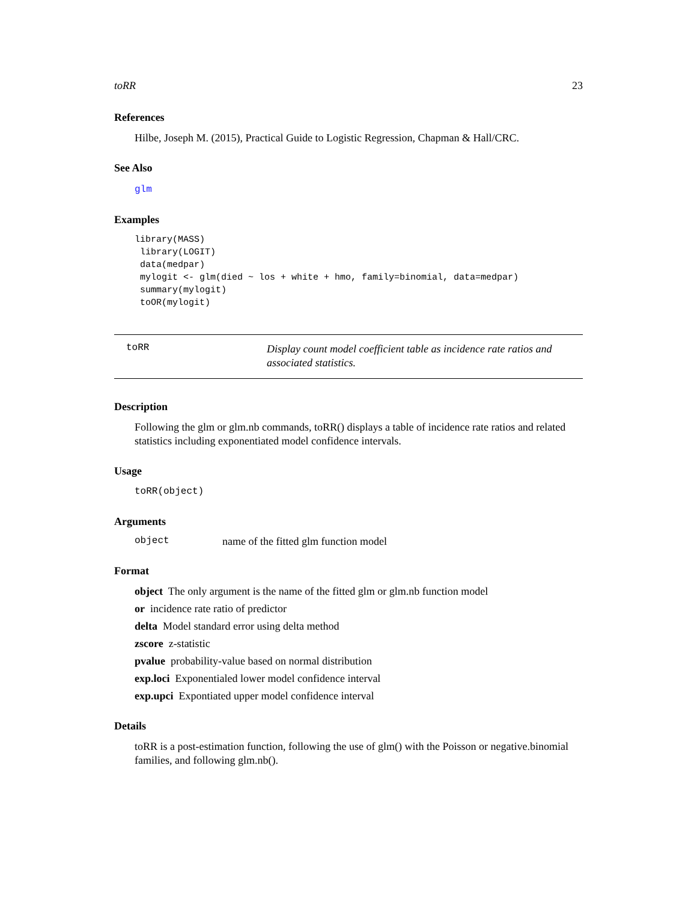toRR 23
References
Hilbe, Joseph M. (2015), Practical Guide to Logistic Regression, Chapman & Hall/CRC.
See Also
glm
Examples
library(MASS)
 library(LOGIT)
 data(medpar)
 mylogit <- glm(died ~ los + white + hmo, family=binomial, data=medpar)
 summary(mylogit)
 toOR(mylogit)
toRR
Display count model coefficient table as incidence rate ratios and associated statistics.
Description
Following the glm or glm.nb commands, toRR() displays a table of incidence rate ratios and related statistics including exponentiated model confidence intervals.
Usage
toRR(object)
Arguments
object name of the fitted glm function model
Format
object The only argument is the name of the fitted glm or glm.nb function model
or incidence rate ratio of predictor
delta Model standard error using delta method
zscore z-statistic
pvalue probability-value based on normal distribution
exp.loci Exponentialed lower model confidence interval
exp.upci Expontiated upper model confidence interval
Details
toRR is a post-estimation function, following the use of glm() with the Poisson or negative.binomial families, and following glm.nb().